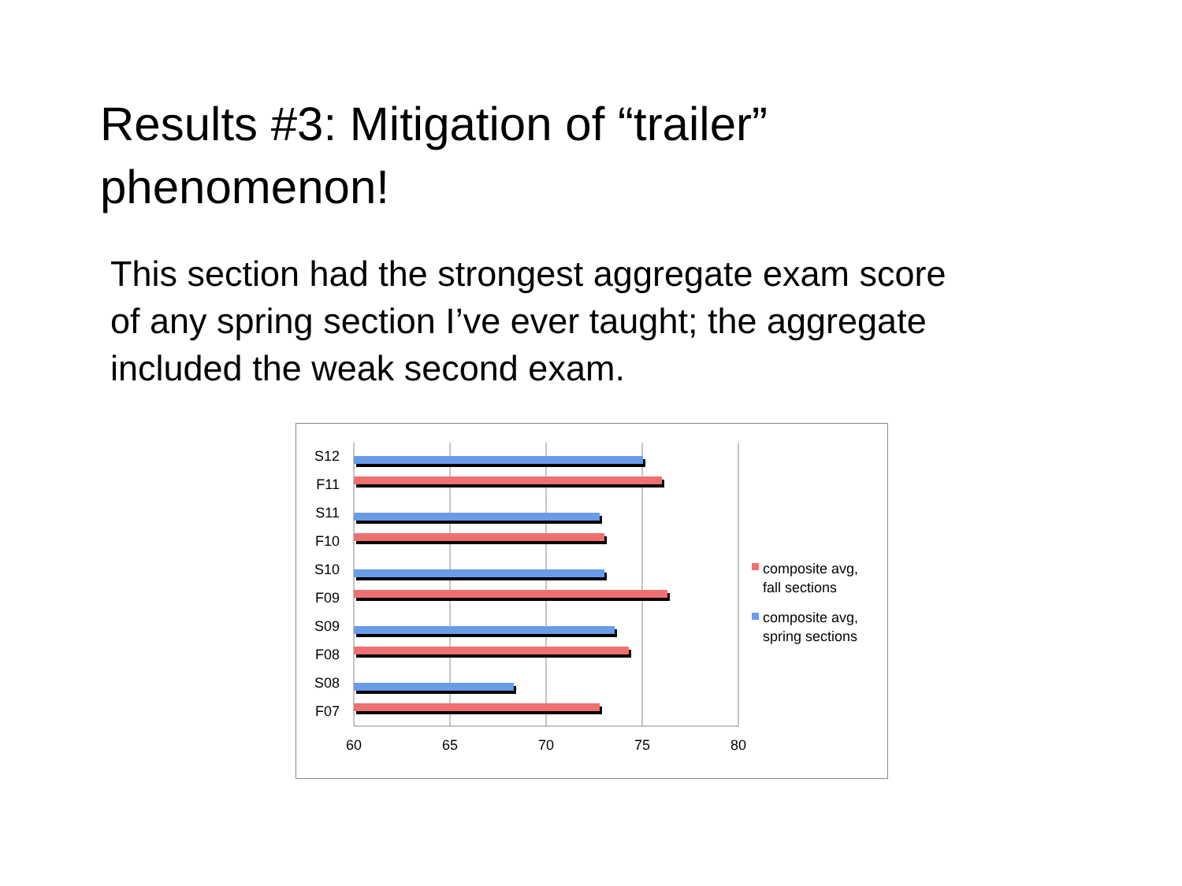Results #3: Mitigation of “trailer” phenomenon!
This section had the strongest aggregate exam score of any spring section I’ve ever taught; the aggregate included the weak second exam.
S12
F11
S11
F10
S10
F09
S09
F08
S08
F07
60
65
70
75
80
composite avg,
fall sections
composite avg,
spring sections